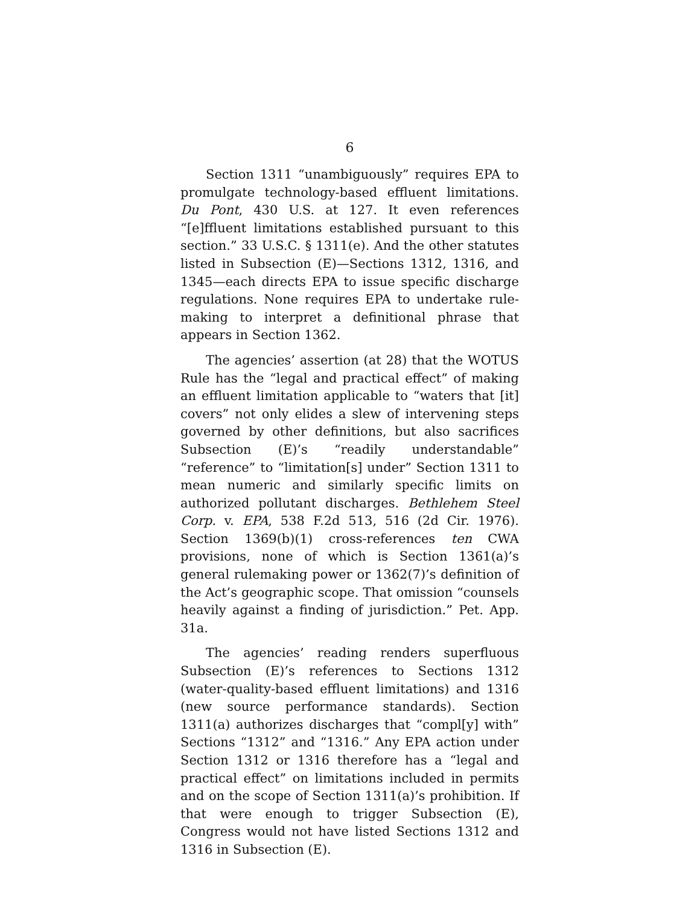6
Section 1311 “unambiguously” requires EPA to promulgate technology-based effluent limitations. Du Pont, 430 U.S. at 127. It even references “[e]ffluent limitations established pursuant to this section.” 33 U.S.C. § 1311(e). And the other statutes listed in Subsection (E)—Sections 1312, 1316, and 1345—each directs EPA to issue specific discharge regulations. None requires EPA to undertake rule-making to interpret a definitional phrase that appears in Section 1362.
The agencies’ assertion (at 28) that the WOTUS Rule has the “legal and practical effect” of making an effluent limitation applicable to “waters that [it] covers” not only elides a slew of intervening steps governed by other definitions, but also sacrifices Subsection (E)’s “readily understandable” “reference” to “limitation[s] under” Section 1311 to mean numeric and similarly specific limits on authorized pollutant discharges. Bethlehem Steel Corp. v. EPA, 538 F.2d 513, 516 (2d Cir. 1976). Section 1369(b)(1) cross-references ten CWA provisions, none of which is Section 1361(a)’s general rulemaking power or 1362(7)’s definition of the Act’s geographic scope. That omission “counsels heavily against a finding of jurisdiction.” Pet. App. 31a.
The agencies’ reading renders superfluous Subsection (E)’s references to Sections 1312 (water-quality-based effluent limitations) and 1316 (new source performance standards). Section 1311(a) authorizes discharges that “compl[y] with” Sections “1312” and “1316.” Any EPA action under Section 1312 or 1316 therefore has a “legal and practical effect” on limitations included in permits and on the scope of Section 1311(a)’s prohibition. If that were enough to trigger Subsection (E), Congress would not have listed Sections 1312 and 1316 in Subsection (E).